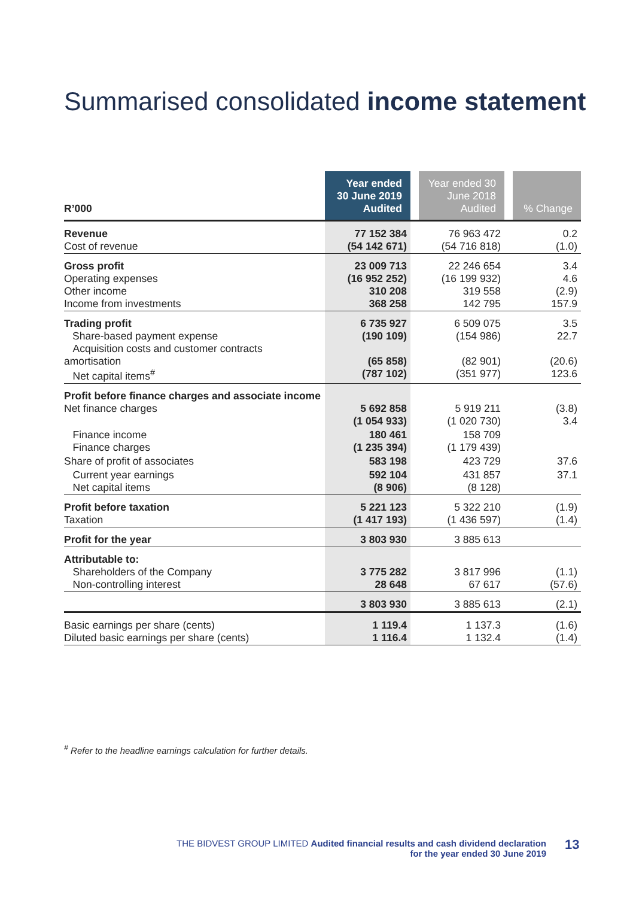Summarised consolidated income statement
| R’000 | Year ended 30 June 2019 Audited | | Year ended 30 June 2018 Audited | | % Change |
| Revenue Cost of revenue | 77 152 384 (54 142 671) | | 76 963 472 (54 716 818) | | 0.2 (1.0) |
| Gross profit Operating expenses Other income Income from investments | 23 009 713 (16 952 252) 310 208 368 258 | | 22 246 654 (16 199 932) 319 558 142 795 | | 3.4 4.6 (2.9) 157.9 |
| Trading profit Share-based payment expense Acquisition costs and customer contracts amortisation Net capital items<sup>#</sup> | 6 735 927 (190 109) (65 858) (787 102) | | 6 509 075 (154 986) (82 901) (351 977) | | 3.5 22.7 (20.6) 123.6 |
| Profit before finance charges and associate income Net finance charges | 5 692 858 (1 054 933) | | 5 919 211 (1 020 730) | | (3.8) 3.4 |
| Finance income Finance charges | 180 461 (1 235 394) | | 158 709 (1 179 439) | | |
| Share of profit of associates | 583 198 | | 423 729 | | 37.6 |
| Current year earnings Net capital items | 592 104 (8 906) | | 431 857 (8 128) | | 37.1 |
| Profit before taxation Taxation | 5 221 123 (1 417 193) | | 5 322 210 (1 436 597) | | (1.9) (1.4) |
| Profit for the year | 3 803 930 | | 3 885 613 | | |
| Attributable to: Shareholders of the Company Non-controlling interest | 3 775 282 28 648 | | 3 817 996 67 617 | | (1.1) (57.6) |
| | 3 803 930 | | 3 885 613 | | (2.1) |
| Basic earnings per share (cents) Diluted basic earnings per share (cents) | 1 119.4 1 116.4 | | 1 137.3 1 132.4 | | (1.6) (1.4) |
<sup>#</sup> Refer to the headline earnings calculation for further details.
THE BIDVEST GROUP LIMITED Audited financial results and cash dividend declaration
for the year ended 30 June 2019
13